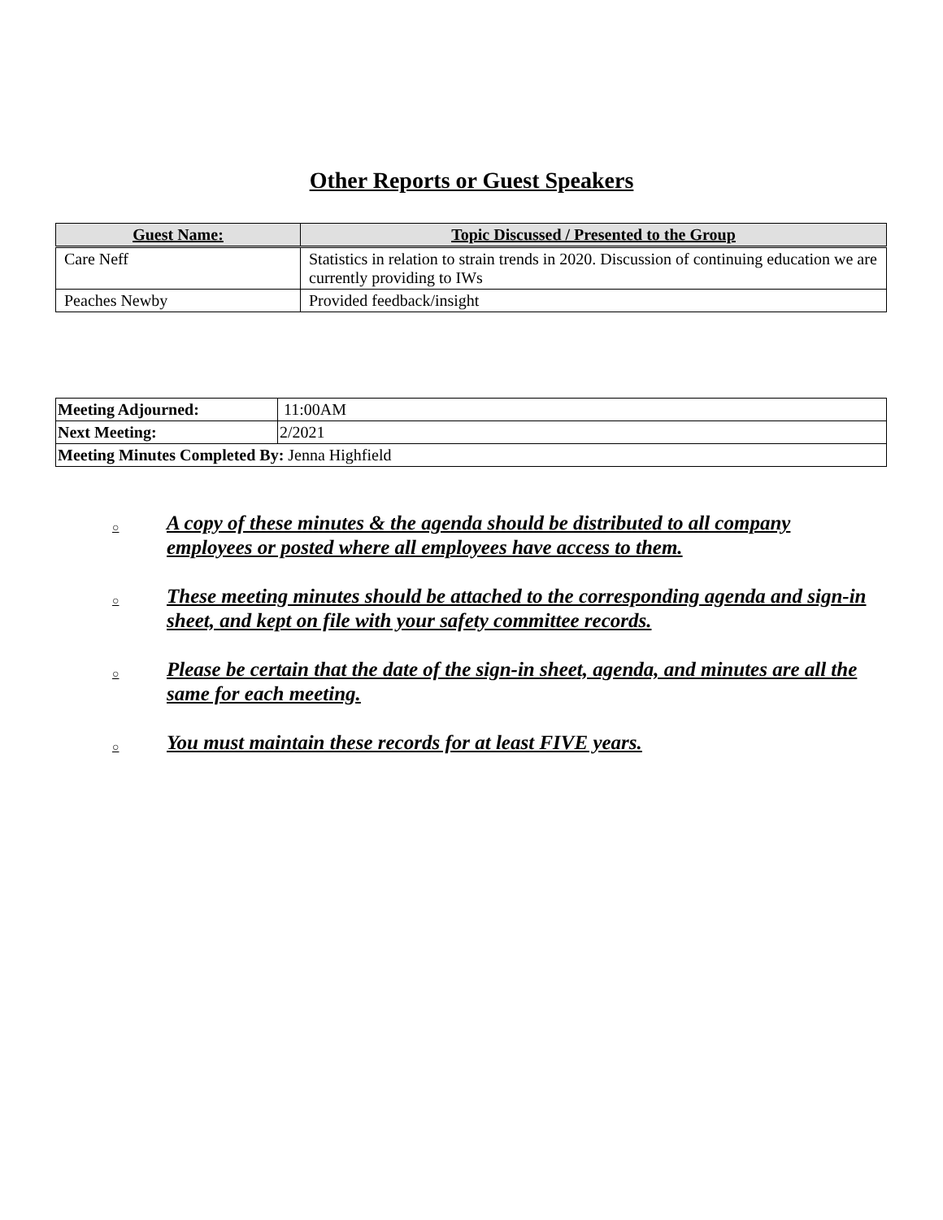Other Reports or Guest Speakers
| Guest Name: | Topic Discussed / Presented to the Group |
| --- | --- |
| Care Neff | Statistics in relation to strain trends in 2020. Discussion of continuing education we are currently providing to IWs |
| Peaches Newby | Provided feedback/insight |
| Meeting Adjourned: | 11:00AM |
| Next Meeting: | 2/2021 |
| Meeting Minutes Completed By: Jenna Highfield | |
○ A copy of these minutes & the agenda should be distributed to all company employees or posted where all employees have access to them.
○ These meeting minutes should be attached to the corresponding agenda and sign-in sheet, and kept on file with your safety committee records.
○ Please be certain that the date of the sign-in sheet, agenda, and minutes are all the same for each meeting.
○ You must maintain these records for at least FIVE years.